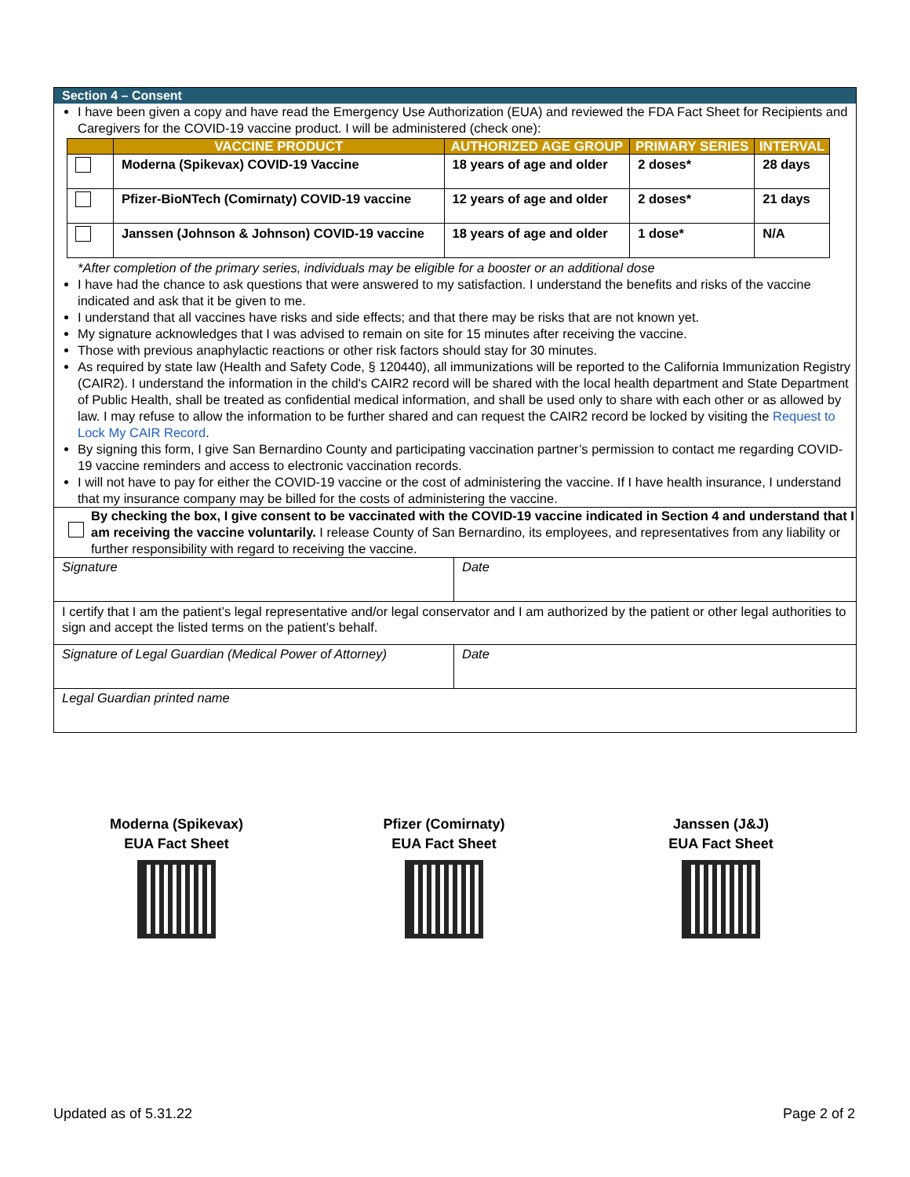Section 4 – Consent
I have been given a copy and have read the Emergency Use Authorization (EUA) and reviewed the FDA Fact Sheet for Recipients and Caregivers for the COVID-19 vaccine product. I will be administered (check one):
| | VACCINE PRODUCT | AUTHORIZED AGE GROUP | PRIMARY SERIES | INTERVAL |
| --- | --- | --- | --- | --- |
| | Moderna (Spikevax) COVID-19 Vaccine | 18 years of age and older | 2 doses* | 28 days |
| | Pfizer-BioNTech (Comirnaty) COVID-19 vaccine | 12 years of age and older | 2 doses* | 21 days |
| | Janssen (Johnson & Johnson) COVID-19 vaccine | 18 years of age and older | 1 dose* | N/A |
*After completion of the primary series, individuals may be eligible for a booster or an additional dose
I have had the chance to ask questions that were answered to my satisfaction. I understand the benefits and risks of the vaccine indicated and ask that it be given to me.
I understand that all vaccines have risks and side effects; and that there may be risks that are not known yet.
My signature acknowledges that I was advised to remain on site for 15 minutes after receiving the vaccine.
Those with previous anaphylactic reactions or other risk factors should stay for 30 minutes.
As required by state law (Health and Safety Code, § 120440), all immunizations will be reported to the California Immunization Registry (CAIR2). I understand the information in the child's CAIR2 record will be shared with the local health department and State Department of Public Health, shall be treated as confidential medical information, and shall be used only to share with each other or as allowed by law. I may refuse to allow the information to be further shared and can request the CAIR2 record be locked by visiting the Request to Lock My CAIR Record.
By signing this form, I give San Bernardino County and participating vaccination partner’s permission to contact me regarding COVID-19 vaccine reminders and access to electronic vaccination records.
I will not have to pay for either the COVID-19 vaccine or the cost of administering the vaccine. If I have health insurance, I understand that my insurance company may be billed for the costs of administering the vaccine.
By checking the box, I give consent to be vaccinated with the COVID-19 vaccine indicated in Section 4 and understand that I am receiving the vaccine voluntarily. I release County of San Bernardino, its employees, and representatives from any liability or further responsibility with regard to receiving the vaccine.
Signature Date
I certify that I am the patient’s legal representative and/or legal conservator and I am authorized by the patient or other legal authorities to sign and accept the listed terms on the patient’s behalf.
Signature of Legal Guardian (Medical Power of Attorney)
Date
Legal Guardian printed name
Moderna (Spikevax)
EUA Fact Sheet
Pfizer (Comirnaty)
EUA Fact Sheet
Janssen (J&J)
EUA Fact Sheet
Updated as of 5.31.22 Page 2 of 2